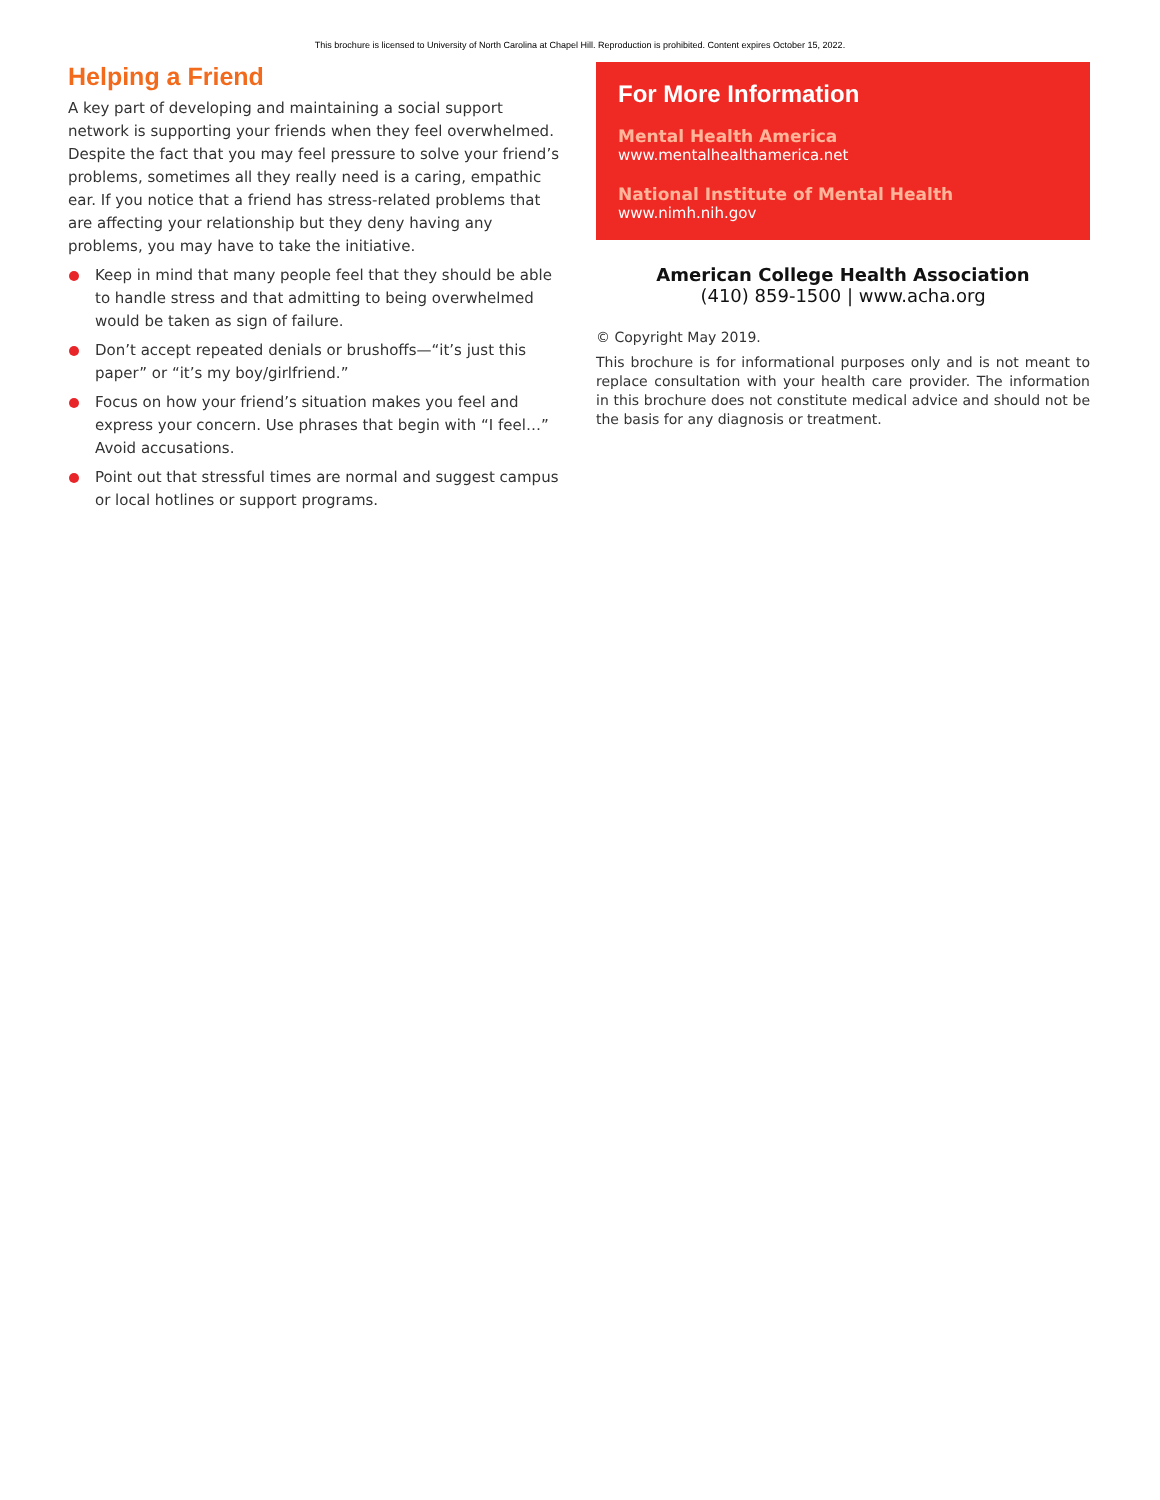This brochure is licensed to University of North Carolina at Chapel Hill. Reproduction is prohibited. Content expires October 15, 2022.
Helping a Friend
A key part of developing and maintaining a social support network is supporting your friends when they feel overwhelmed. Despite the fact that you may feel pressure to solve your friend’s problems, sometimes all they really need is a caring, empathic ear. If you notice that a friend has stress-related problems that are affecting your relationship but they deny having any problems, you may have to take the initiative.
Keep in mind that many people feel that they should be able to handle stress and that admitting to being overwhelmed would be taken as sign of failure.
Don’t accept repeated denials or brushoffs—“it’s just this paper” or “it’s my boy/girlfriend.”
Focus on how your friend’s situation makes you feel and express your concern. Use phrases that begin with “I feel…” Avoid accusations.
Point out that stressful times are normal and suggest campus or local hotlines or support programs.
For More Information
Mental Health America
www.mentalhealthamerica.net
National Institute of Mental Health
www.nimh.nih.gov
American College Health Association
(410) 859-1500 | www.acha.org
© Copyright May 2019.
This brochure is for informational purposes only and is not meant to replace consultation with your health care provider. The information in this brochure does not constitute medical advice and should not be the basis for any diagnosis or treatment.